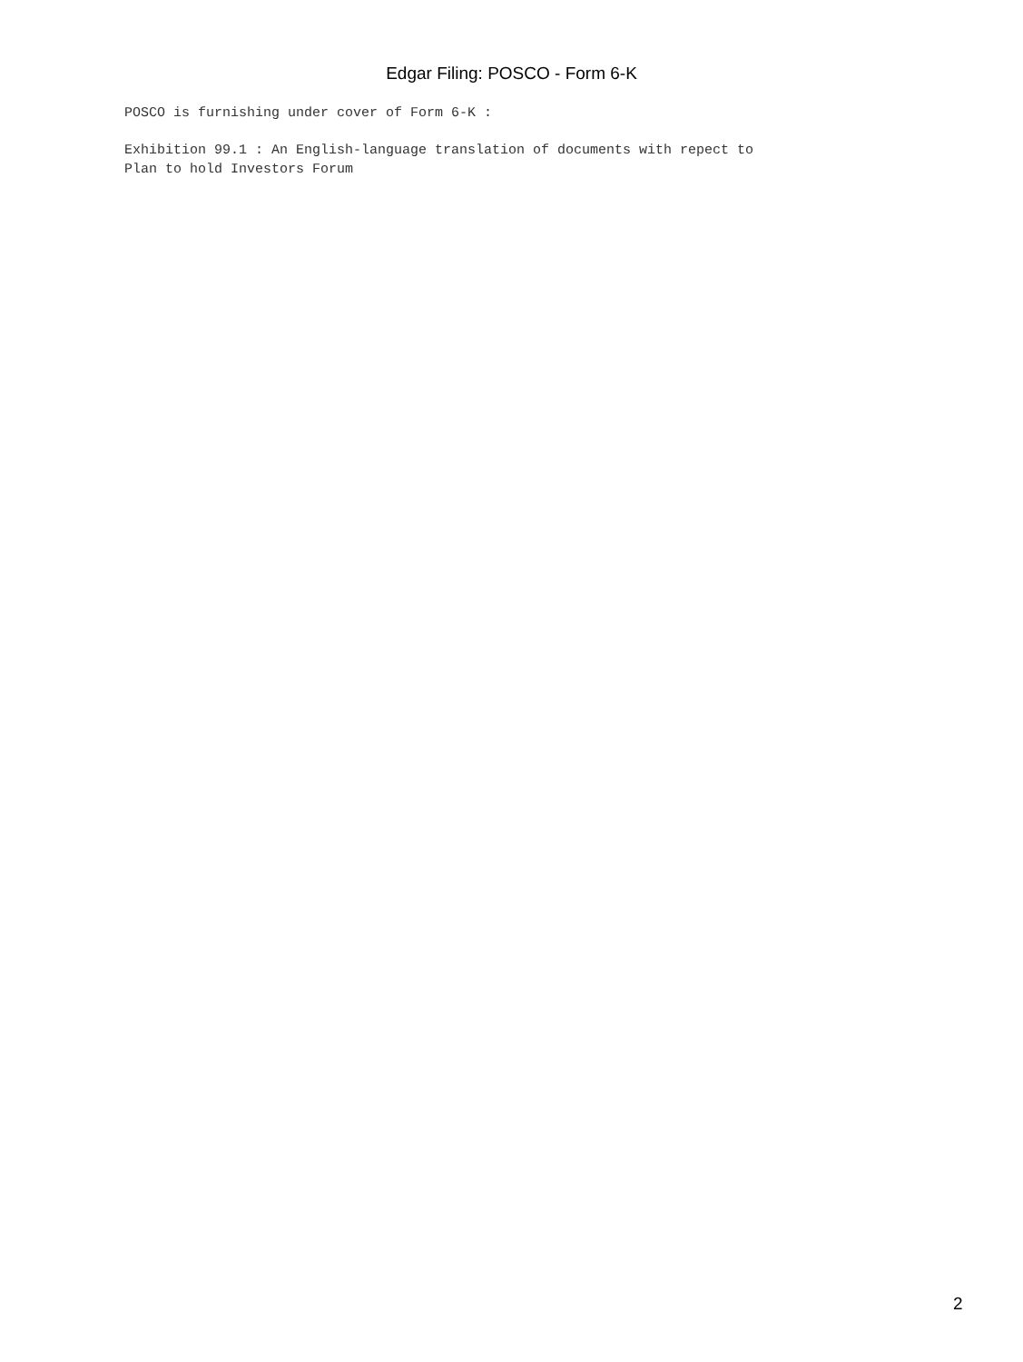Edgar Filing: POSCO - Form 6-K
POSCO is furnishing under cover of Form 6-K :
Exhibition 99.1 : An English-language translation of documents with repect to
Plan to hold Investors Forum
2